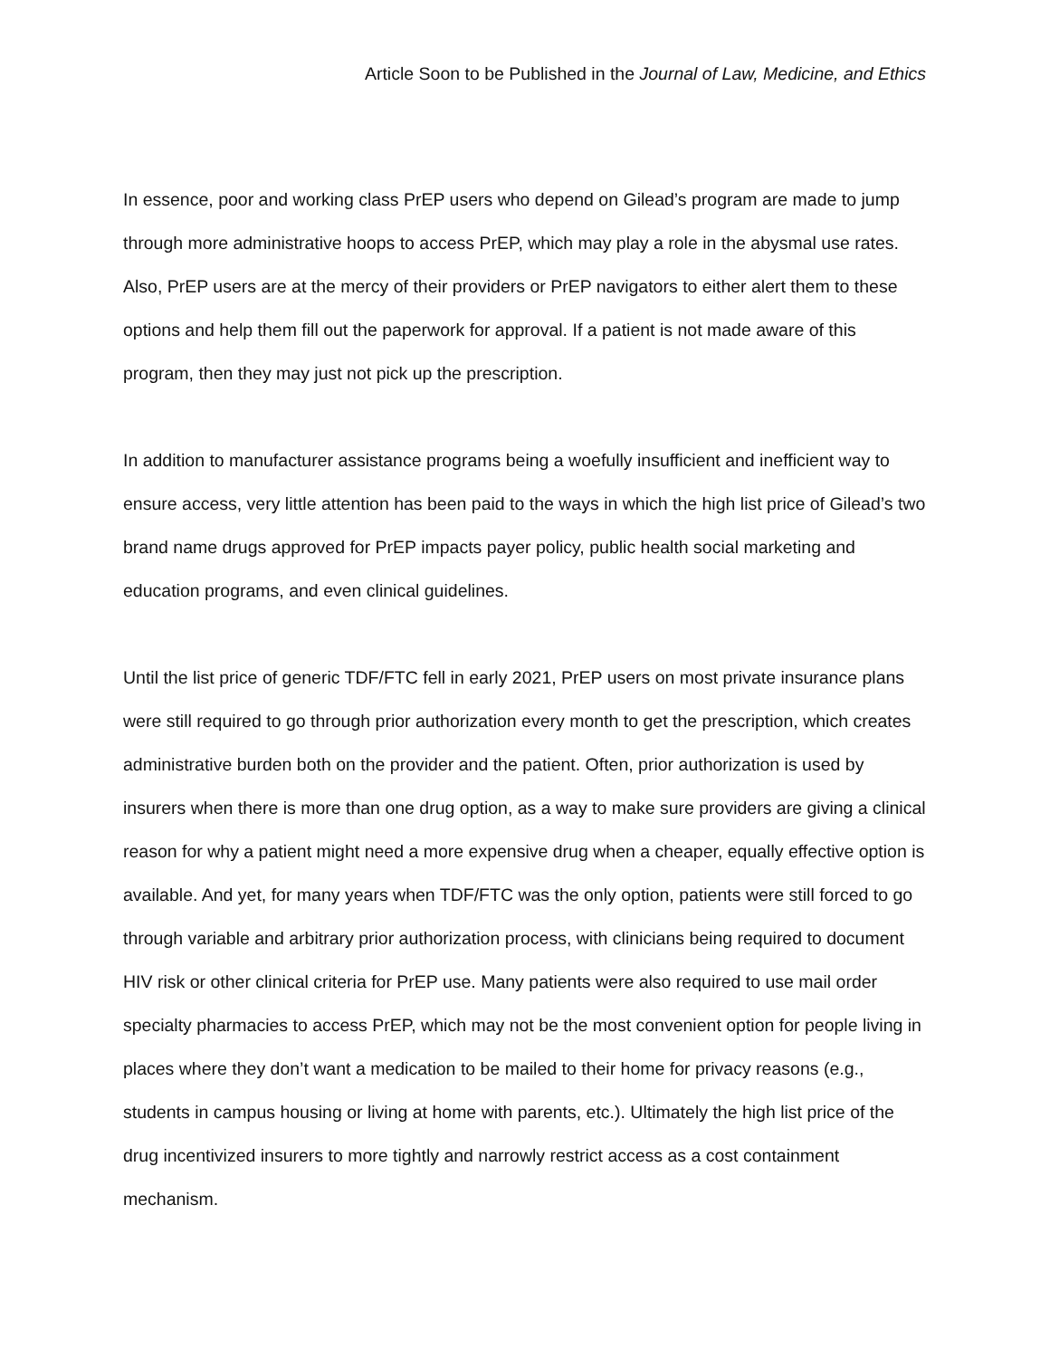Article Soon to be Published in the Journal of Law, Medicine, and Ethics
In essence, poor and working class PrEP users who depend on Gilead’s program are made to jump through more administrative hoops to access PrEP, which may play a role in the abysmal use rates. Also, PrEP users are at the mercy of their providers or PrEP navigators to either alert them to these options and help them fill out the paperwork for approval. If a patient is not made aware of this program, then they may just not pick up the prescription.
In addition to manufacturer assistance programs being a woefully insufficient and inefficient way to ensure access, very little attention has been paid to the ways in which the high list price of Gilead’s two brand name drugs approved for PrEP impacts payer policy, public health social marketing and education programs, and even clinical guidelines.
Until the list price of generic TDF/FTC fell in early 2021, PrEP users on most private insurance plans were still required to go through prior authorization every month to get the prescription, which creates administrative burden both on the provider and the patient. Often, prior authorization is used by insurers when there is more than one drug option, as a way to make sure providers are giving a clinical reason for why a patient might need a more expensive drug when a cheaper, equally effective option is available. And yet, for many years when TDF/FTC was the only option, patients were still forced to go through variable and arbitrary prior authorization process, with clinicians being required to document HIV risk or other clinical criteria for PrEP use. Many patients were also required to use mail order specialty pharmacies to access PrEP, which may not be the most convenient option for people living in places where they don’t want a medication to be mailed to their home for privacy reasons (e.g., students in campus housing or living at home with parents, etc.). Ultimately the high list price of the drug incentivized insurers to more tightly and narrowly restrict access as a cost containment mechanism.